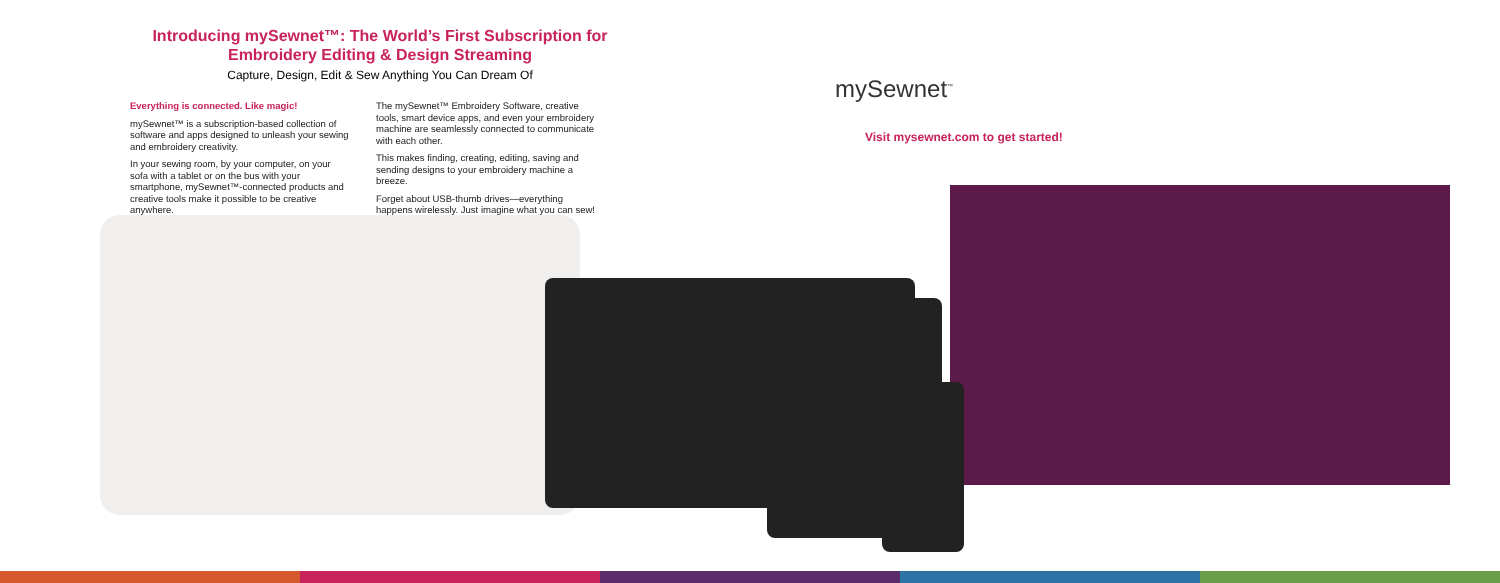Introducing mySewnet™: The World’s First Subscription for Embroidery Editing & Design Streaming
Capture, Design, Edit & Sew Anything You Can Dream Of
Everything is connected. Like magic!
mySewnet™ is a subscription-based collection of software and apps designed to unleash your sewing and embroidery creativity.
In your sewing room, by your computer, on your sofa with a tablet or on the bus with your smartphone, mySewnet™-connected products and creative tools make it possible to be creative anywhere.
The mySewnet™ Embroidery Software, creative tools, smart device apps, and even your embroidery machine are seamlessly connected to communicate with each other.
This makes finding, creating, editing, saving and sending designs to your embroidery machine a breeze.
Forget about USB-thumb drives—everything happens wirelessly. Just imagine what you can sew!
mySewnet<sup>™</sup>
Visit mysewnet.com to get started!